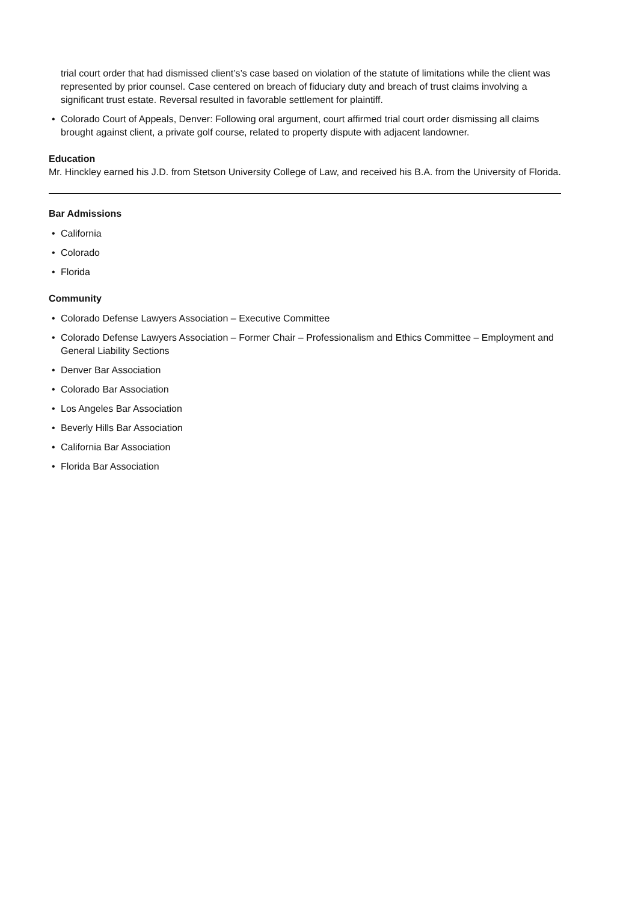trial court order that had dismissed client’s’s case based on violation of the statute of limitations while the client was represented by prior counsel. Case centered on breach of fiduciary duty and breach of trust claims involving a significant trust estate. Reversal resulted in favorable settlement for plaintiff.
• Colorado Court of Appeals, Denver: Following oral argument, court affirmed trial court order dismissing all claims brought against client, a private golf course, related to property dispute with adjacent landowner.
Education
Mr. Hinckley earned his J.D. from Stetson University College of Law, and received his B.A. from the University of Florida.
Bar Admissions
• California
• Colorado
• Florida
Community
• Colorado Defense Lawyers Association – Executive Committee
• Colorado Defense Lawyers Association – Former Chair – Professionalism and Ethics Committee – Employment and General Liability Sections
• Denver Bar Association
• Colorado Bar Association
• Los Angeles Bar Association
• Beverly Hills Bar Association
• California Bar Association
• Florida Bar Association